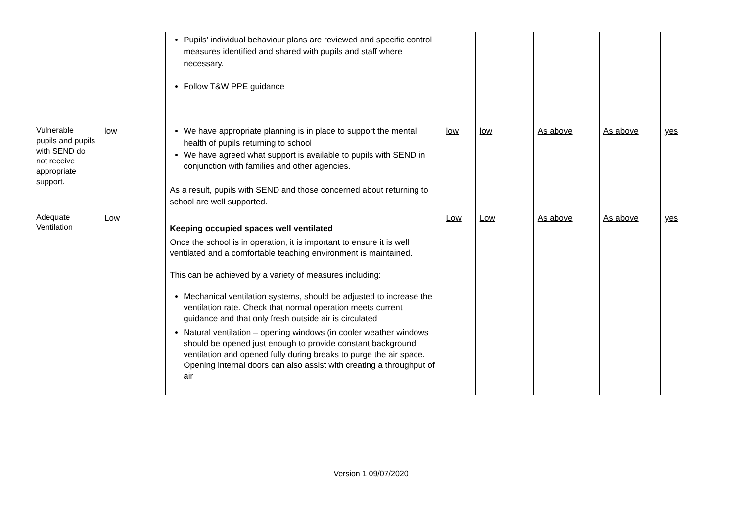| | | Pupils’ individual behaviour plans are reviewed and specific control measures identified and shared with pupils and staff where necessary. Follow T&W PPE guidance | | | | | |
| Vulnerable pupils and pupils with SEND do not receive appropriate support. | low | We have appropriate planning is in place to support the mental health of pupils returning to school We have agreed what support is available to pupils with SEND in conjunction with families and other agencies. As a result, pupils with SEND and those concerned about returning to school are well supported. | low | low | As above | As above | yes |
| Adequate Ventilation | Low | Keeping occupied spaces well ventilated Once the school is in operation, it is important to ensure it is well ventilated and a comfortable teaching environment is maintained. This can be achieved by a variety of measures including: Mechanical ventilation systems, should be adjusted to increase the ventilation rate. Check that normal operation meets current guidance and that only fresh outside air is circulated Natural ventilation – opening windows (in cooler weather windows should be opened just enough to provide constant background ventilation and opened fully during breaks to purge the air space. Opening internal doors can also assist with creating a throughput of air | Low | Low | As above | As above | yes |
Version 1 09/07/2020